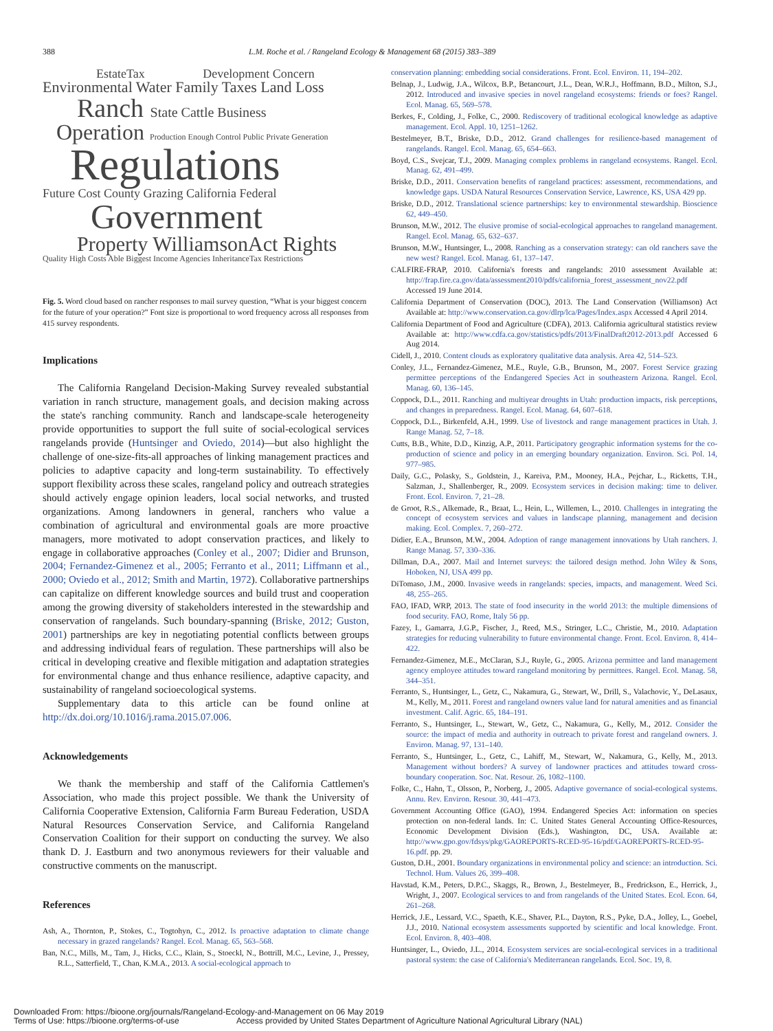388 L.M. Roche et al. / Rangeland Ecology & Management 68 (2015) 383–389
EstateTax Development Concern
Environmental Water Family Taxes Land Loss
Ranch State Cattle Business
Operation Production Enough Control Public Private Generation
Regulations
Future Cost County Grazing California Federal
Government
Property WilliamsonAct Rights
Quality High Costs Able Biggest Income Agencies InheritanceTax Restrictions
Fig. 5. Word cloud based on rancher responses to mail survey question, “What is your biggest concern for the future of your operation?” Font size is proportional to word frequency across all responses from 415 survey respondents.
Implications
The California Rangeland Decision-Making Survey revealed substantial variation in ranch structure, management goals, and decision making across the state's ranching community. Ranch and landscape-scale heterogeneity provide opportunities to support the full suite of social-ecological services rangelands provide (Huntsinger and Oviedo, 2014)—but also highlight the challenge of one-size-fits-all approaches of linking management practices and policies to adaptive capacity and long-term sustainability. To effectively support flexibility across these scales, rangeland policy and outreach strategies should actively engage opinion leaders, local social networks, and trusted organizations. Among landowners in general, ranchers who value a combination of agricultural and environmental goals are more proactive managers, more motivated to adopt conservation practices, and likely to engage in collaborative approaches (Conley et al., 2007; Didier and Brunson, 2004; Fernandez-Gimenez et al., 2005; Ferranto et al., 2011; Liffmann et al., 2000; Oviedo et al., 2012; Smith and Martin, 1972). Collaborative partnerships can capitalize on different knowledge sources and build trust and cooperation among the growing diversity of stakeholders interested in the stewardship and conservation of rangelands. Such boundary-spanning (Briske, 2012; Guston, 2001) partnerships are key in negotiating potential conflicts between groups and addressing individual fears of regulation. These partnerships will also be critical in developing creative and flexible mitigation and adaptation strategies for environmental change and thus enhance resilience, adaptive capacity, and sustainability of rangeland socioecological systems.
Supplementary data to this article can be found online at http://dx.doi.org/10.1016/j.rama.2015.07.006.
Acknowledgements
We thank the membership and staff of the California Cattlemen's Association, who made this project possible. We thank the University of California Cooperative Extension, California Farm Bureau Federation, USDA Natural Resources Conservation Service, and California Rangeland Conservation Coalition for their support on conducting the survey. We also thank D. J. Eastburn and two anonymous reviewers for their valuable and constructive comments on the manuscript.
References
Ash, A., Thornton, P., Stokes, C., Togtohyn, C., 2012. Is proactive adaptation to climate change necessary in grazed rangelands? Rangel. Ecol. Manag. 65, 563–568.
Ban, N.C., Mills, M., Tam, J., Hicks, C.C., Klain, S., Stoeckl, N., Bottrill, M.C., Levine, J., Pressey, R.L., Satterfield, T., Chan, K.M.A., 2013. A social-ecological approach to
conservation planning: embedding social considerations. Front. Ecol. Environ. 11, 194–202.
Belnap, J., Ludwig, J.A., Wilcox, B.P., Betancourt, J.L., Dean, W.R.J., Hoffmann, B.D., Milton, S.J., 2012. Introduced and invasive species in novel rangeland ecosystems: friends or foes? Rangel. Ecol. Manag. 65, 569–578.
Berkes, F., Colding, J., Folke, C., 2000. Rediscovery of traditional ecological knowledge as adaptive management. Ecol. Appl. 10, 1251–1262.
Bestelmeyer, B.T., Briske, D.D., 2012. Grand challenges for resilience-based management of rangelands. Rangel. Ecol. Manag. 65, 654–663.
Boyd, C.S., Svejcar, T.J., 2009. Managing complex problems in rangeland ecosystems. Rangel. Ecol. Manag. 62, 491–499.
Briske, D.D., 2011. Conservation benefits of rangeland practices: assessment, recommendations, and knowledge gaps. USDA Natural Resources Conservation Service, Lawrence, KS, USA 429 pp.
Briske, D.D., 2012. Translational science partnerships: key to environmental stewardship. Bioscience 62, 449–450.
Brunson, M.W., 2012. The elusive promise of social-ecological approaches to rangeland management. Rangel. Ecol. Manag. 65, 632–637.
Brunson, M.W., Huntsinger, L., 2008. Ranching as a conservation strategy: can old ranchers save the new west? Rangel. Ecol. Manag. 61, 137–147.
CALFIRE-FRAP, 2010. California's forests and rangelands: 2010 assessment Available at: http://frap.fire.ca.gov/data/assessment2010/pdfs/california_forest_assessment_nov22.pdf Accessed 19 June 2014.
California Department of Conservation (DOC), 2013. The Land Conservation (Williamson) Act Available at: http://www.conservation.ca.gov/dlrp/lca/Pages/Index.aspx Accessed 4 April 2014.
California Department of Food and Agriculture (CDFA), 2013. California agricultural statistics review Available at: http://www.cdfa.ca.gov/statistics/pdfs/2013/FinalDraft2012-2013.pdf Accessed 6 Aug 2014.
Cidell, J., 2010. Content clouds as exploratory qualitative data analysis. Area 42, 514–523.
Conley, J.L., Fernandez-Gimenez, M.E., Ruyle, G.B., Brunson, M., 2007. Forest Service grazing permittee perceptions of the Endangered Species Act in southeastern Arizona. Rangel. Ecol. Manag. 60, 136–145.
Coppock, D.L., 2011. Ranching and multiyear droughts in Utah: production impacts, risk perceptions, and changes in preparedness. Rangel. Ecol. Manag. 64, 607–618.
Coppock, D.L., Birkenfeld, A.H., 1999. Use of livestock and range management practices in Utah. J. Range Manag. 52, 7–18.
Cutts, B.B., White, D.D., Kinzig, A.P., 2011. Participatory geographic information systems for the co-production of science and policy in an emerging boundary organization. Environ. Sci. Pol. 14, 977–985.
Daily, G.C., Polasky, S., Goldstein, J., Kareiva, P.M., Mooney, H.A., Pejchar, L., Ricketts, T.H., Salzman, J., Shallenberger, R., 2009. Ecosystem services in decision making: time to deliver. Front. Ecol. Environ. 7, 21–28.
de Groot, R.S., Alkemade, R., Braat, L., Hein, L., Willemen, L., 2010. Challenges in integrating the concept of ecosystem services and values in landscape planning, management and decision making. Ecol. Complex. 7, 260–272.
Didier, E.A., Brunson, M.W., 2004. Adoption of range management innovations by Utah ranchers. J. Range Manag. 57, 330–336.
Dillman, D.A., 2007. Mail and Internet surveys: the tailored design method. John Wiley & Sons, Hoboken, NJ, USA 499 pp.
DiTomaso, J.M., 2000. Invasive weeds in rangelands: species, impacts, and management. Weed Sci. 48, 255–265.
FAO, IFAD, WRP, 2013. The state of food insecurity in the world 2013: the multiple dimensions of food security. FAO, Rome, Italy 56 pp.
Fazey, I., Gamarra, J.G.P., Fischer, J., Reed, M.S., Stringer, L.C., Christie, M., 2010. Adaptation strategies for reducing vulnerability to future environmental change. Front. Ecol. Environ. 8, 414–422.
Fernandez-Gimenez, M.E., McClaran, S.J., Ruyle, G., 2005. Arizona permittee and land management agency employee attitudes toward rangeland monitoring by permittees. Rangel. Ecol. Manag. 58, 344–351.
Ferranto, S., Huntsinger, L., Getz, C., Nakamura, G., Stewart, W., Drill, S., Valachovic, Y., DeLasaux, M., Kelly, M., 2011. Forest and rangeland owners value land for natural amenities and as financial investment. Calif. Agric. 65, 184–191.
Ferranto, S., Huntsinger, L., Stewart, W., Getz, C., Nakamura, G., Kelly, M., 2012. Consider the source: the impact of media and authority in outreach to private forest and rangeland owners. J. Environ. Manag. 97, 131–140.
Ferranto, S., Huntsinger, L., Getz, C., Lahiff, M., Stewart, W., Nakamura, G., Kelly, M., 2013. Management without borders? A survey of landowner practices and attitudes toward cross-boundary cooperation. Soc. Nat. Resour. 26, 1082–1100.
Folke, C., Hahn, T., Olsson, P., Norberg, J., 2005. Adaptive governance of social-ecological systems. Annu. Rev. Environ. Resour. 30, 441–473.
Government Accounting Office (GAO), 1994. Endangered Species Act: information on species protection on non-federal lands. In: C. United States General Accounting Office-Resources, Economic Development Division (Eds.), Washington, DC, USA. Available at: http://www.gpo.gov/fdsys/pkg/GAOREPORTS-RCED-95-16/pdf/GAOREPORTS-RCED-95-16.pdf. pp. 29.
Guston, D.H., 2001. Boundary organizations in environmental policy and science: an introduction. Sci. Technol. Hum. Values 26, 399–408.
Havstad, K.M., Peters, D.P.C., Skaggs, R., Brown, J., Bestelmeyer, B., Fredrickson, E., Herrick, J., Wright, J., 2007. Ecological services to and from rangelands of the United States. Ecol. Econ. 64, 261–268.
Herrick, J.E., Lessard, V.C., Spaeth, K.E., Shaver, P.L., Dayton, R.S., Pyke, D.A., Jolley, L., Goebel, J.J., 2010. National ecosystem assessments supported by scientific and local knowledge. Front. Ecol. Environ. 8, 403–408.
Huntsinger, L., Oviedo, J.L., 2014. Ecosystem services are social-ecological services in a traditional pastoral system: the case of California's Mediterranean rangelands. Ecol. Soc. 19, 8.
Downloaded From: https://bioone.org/journals/Rangeland-Ecology-and-Management on 06 May 2019
Terms of Use: https://bioone.org/terms-of-use Access provided by United States Department of Agriculture National Agricultural Library (NAL)